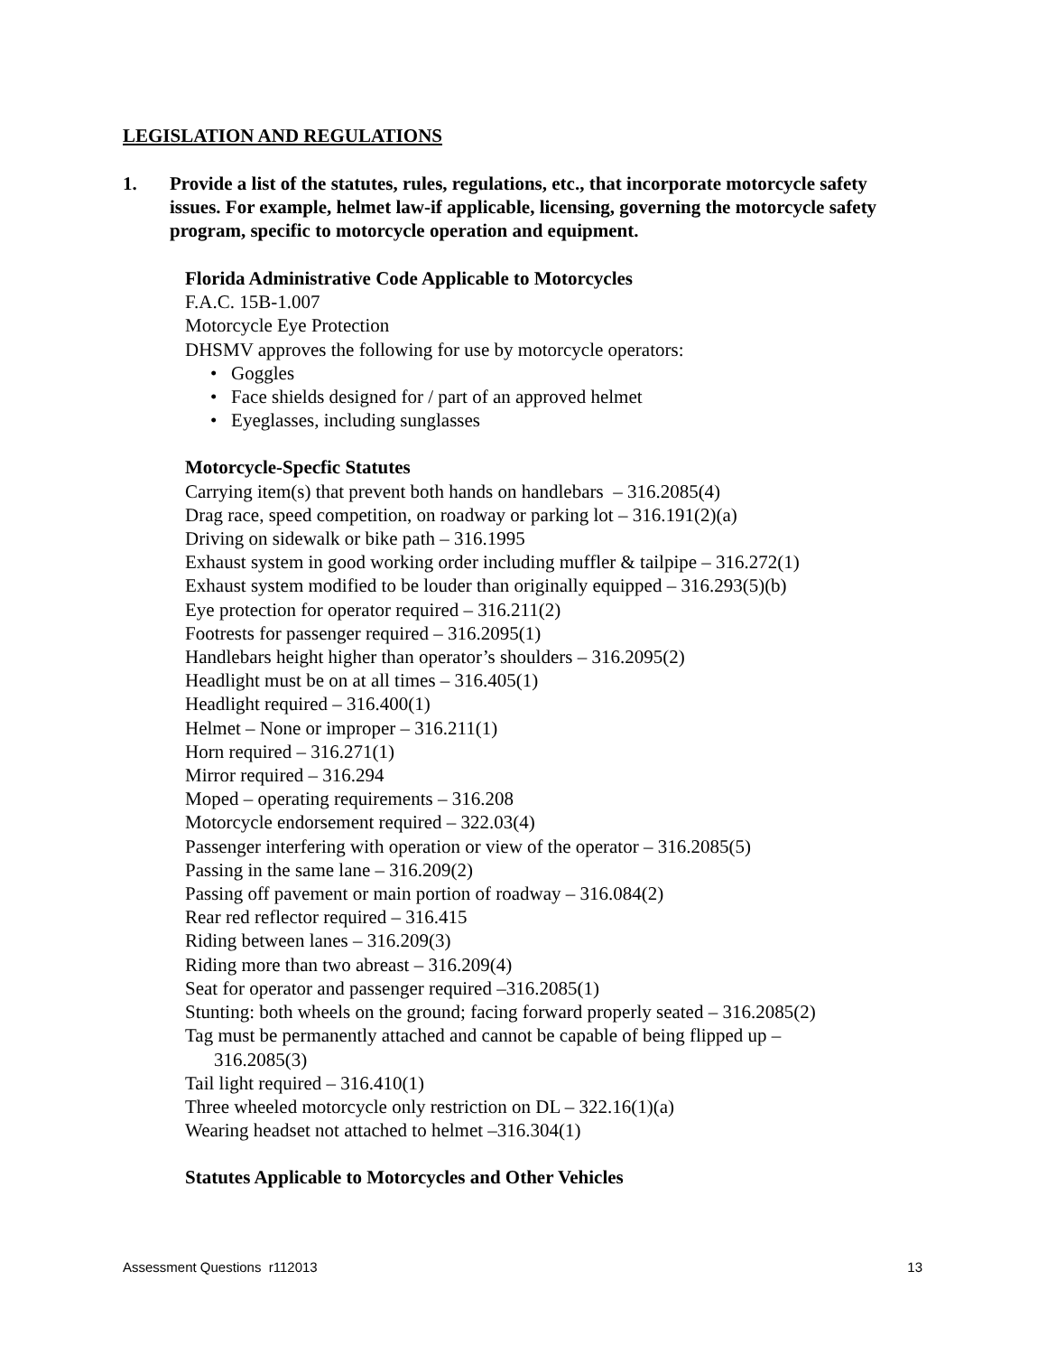LEGISLATION AND REGULATIONS
1. Provide a list of the statutes, rules, regulations, etc., that incorporate motorcycle safety issues. For example, helmet law-if applicable, licensing, governing the motorcycle safety program, specific to motorcycle operation and equipment.
Florida Administrative Code Applicable to Motorcycles
F.A.C. 15B-1.007
Motorcycle Eye Protection
DHSMV approves the following for use by motorcycle operators:
• Goggles
• Face shields designed for / part of an approved helmet
• Eyeglasses, including sunglasses
Motorcycle-Specfic Statutes
Carrying item(s) that prevent both hands on handlebars – 316.2085(4)
Drag race, speed competition, on roadway or parking lot – 316.191(2)(a)
Driving on sidewalk or bike path – 316.1995
Exhaust system in good working order including muffler & tailpipe – 316.272(1)
Exhaust system modified to be louder than originally equipped – 316.293(5)(b)
Eye protection for operator required – 316.211(2)
Footrests for passenger required – 316.2095(1)
Handlebars height higher than operator’s shoulders – 316.2095(2)
Headlight must be on at all times – 316.405(1)
Headlight required – 316.400(1)
Helmet – None or improper – 316.211(1)
Horn required – 316.271(1)
Mirror required – 316.294
Moped – operating requirements – 316.208
Motorcycle endorsement required – 322.03(4)
Passenger interfering with operation or view of the operator – 316.2085(5)
Passing in the same lane – 316.209(2)
Passing off pavement or main portion of roadway – 316.084(2)
Rear red reflector required – 316.415
Riding between lanes – 316.209(3)
Riding more than two abreast – 316.209(4)
Seat for operator and passenger required –316.2085(1)
Stunting: both wheels on the ground; facing forward properly seated – 316.2085(2)
Tag must be permanently attached and cannot be capable of being flipped up –
316.2085(3)
Tail light required – 316.410(1)
Three wheeled motorcycle only restriction on DL – 322.16(1)(a)
Wearing headset not attached to helmet –316.304(1)
Statutes Applicable to Motorcycles and Other Vehicles
Assessment Questions r112013 13